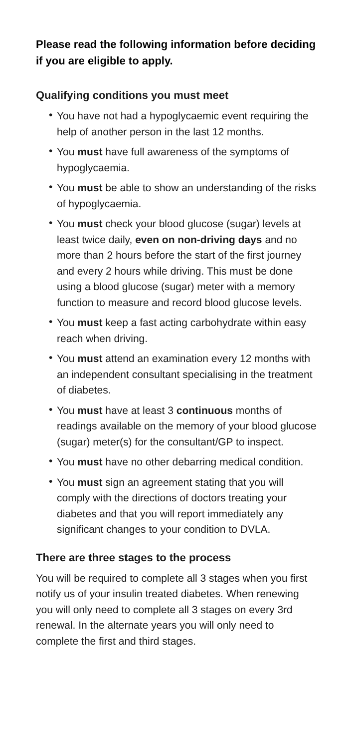Please read the following information before deciding if you are eligible to apply.
Qualifying conditions you must meet
• You have not had a hypoglycaemic event requiring the help of another person in the last 12 months.
• You must have full awareness of the symptoms of hypoglycaemia.
• You must be able to show an understanding of the risks of hypoglycaemia.
• You must check your blood glucose (sugar) levels at least twice daily, even on non-driving days and no more than 2 hours before the start of the first journey and every 2 hours while driving. This must be done using a blood glucose (sugar) meter with a memory function to measure and record blood glucose levels.
• You must keep a fast acting carbohydrate within easy reach when driving.
• You must attend an examination every 12 months with an independent consultant specialising in the treatment of diabetes.
• You must have at least 3 continuous months of readings available on the memory of your blood glucose (sugar) meter(s) for the consultant/GP to inspect.
• You must have no other debarring medical condition.
• You must sign an agreement stating that you will comply with the directions of doctors treating your diabetes and that you will report immediately any significant changes to your condition to DVLA.
There are three stages to the process
You will be required to complete all 3 stages when you first notify us of your insulin treated diabetes. When renewing you will only need to complete all 3 stages on every 3rd renewal. In the alternate years you will only need to complete the first and third stages.